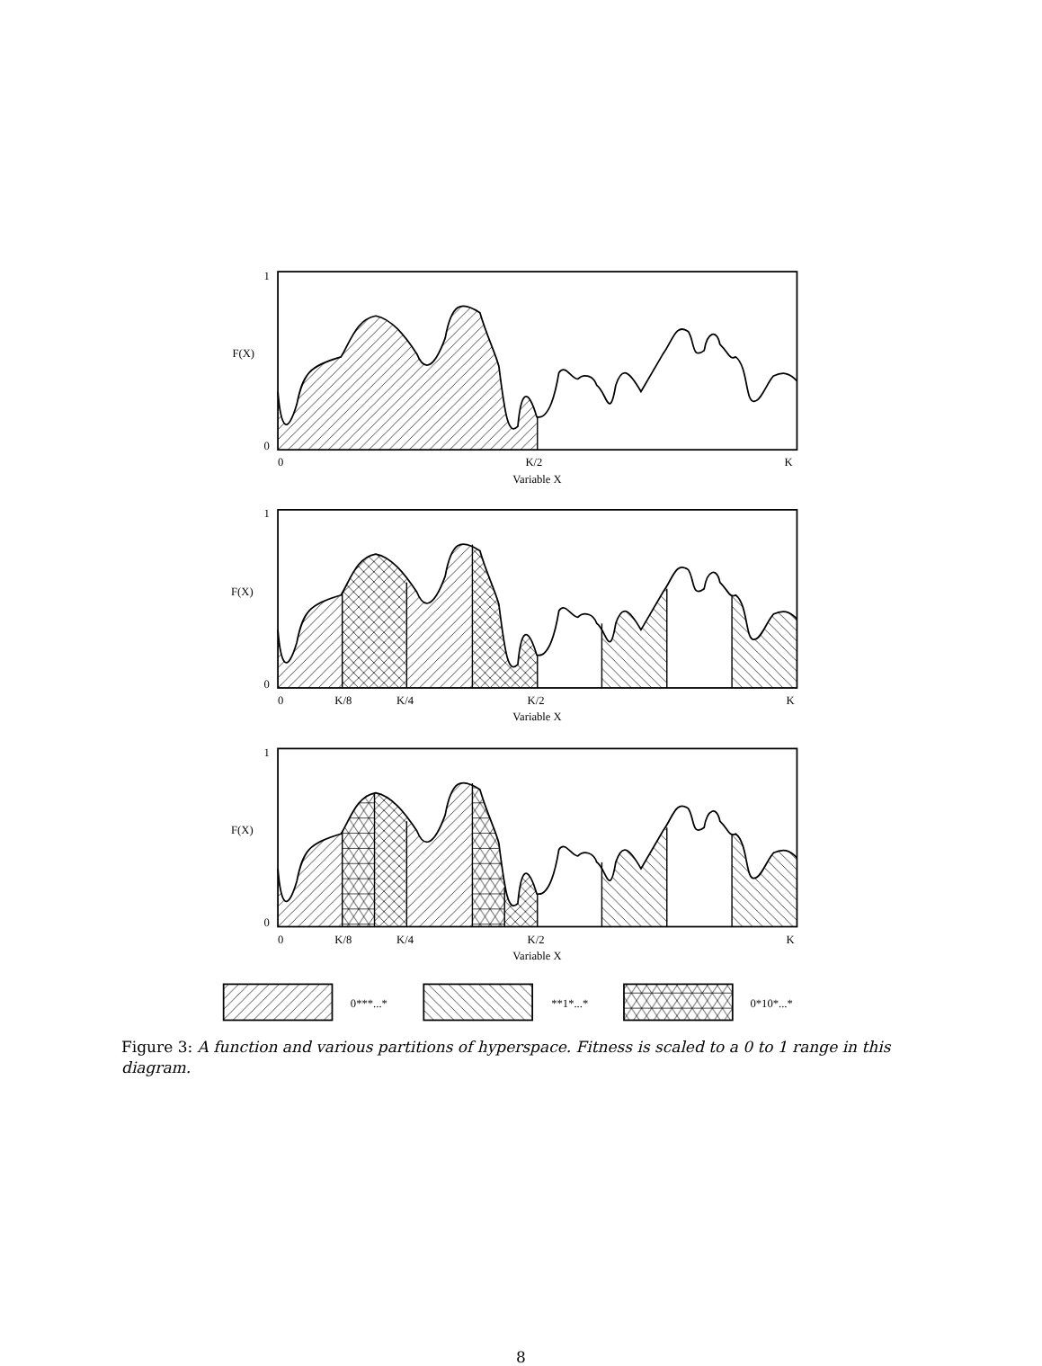1
F(X)
0
0
K/2
K
Variable X
1
F(X)
0
0
K/8
K/4
K/2
K
Variable X
1
F(X)
0
0
K/8
K/4
K/2
K
Variable X
0***...*
**1*...*
0*10*...*
Figure 3: A function and various partitions of hyperspace. Fitness is scaled to a 0 to 1 range in this diagram.
8